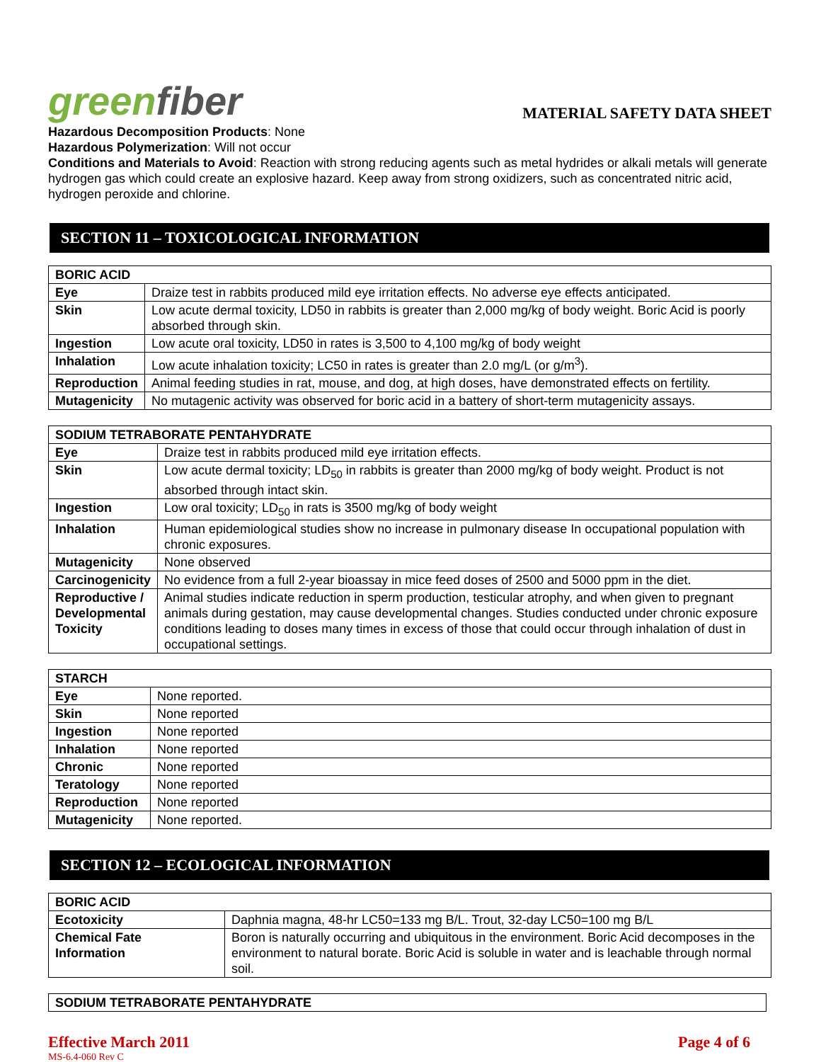greenfiber
MATERIAL SAFETY DATA SHEET
Hazardous Decomposition Products: None
Hazardous Polymerization: Will not occur
Conditions and Materials to Avoid: Reaction with strong reducing agents such as metal hydrides or alkali metals will generate hydrogen gas which could create an explosive hazard. Keep away from strong oxidizers, such as concentrated nitric acid, hydrogen peroxide and chlorine.
SECTION 11 – TOXICOLOGICAL INFORMATION
| BORIC ACID | |
| --- | --- |
| Eye | Draize test in rabbits produced mild eye irritation effects. No adverse eye effects anticipated. |
| Skin | Low acute dermal toxicity, LD50 in rabbits is greater than 2,000 mg/kg of body weight. Boric Acid is poorly absorbed through skin. |
| Ingestion | Low acute oral toxicity, LD50 in rates is 3,500 to 4,100 mg/kg of body weight |
| Inhalation | Low acute inhalation toxicity; LC50 in rates is greater than 2.0 mg/L (or g/m<sup>3</sup>). |
| Reproduction | Animal feeding studies in rat, mouse, and dog, at high doses, have demonstrated effects on fertility. |
| Mutagenicity | No mutagenic activity was observed for boric acid in a battery of short-term mutagenicity assays. |
| SODIUM TETRABORATE PENTAHYDRATE | |
| --- | --- |
| Eye | Draize test in rabbits produced mild eye irritation effects. |
| Skin | Low acute dermal toxicity; LD<sub>50</sub> in rabbits is greater than 2000 mg/kg of body weight. Product is not absorbed through intact skin. |
| Ingestion | Low oral toxicity; LD<sub>50</sub> in rats is 3500 mg/kg of body weight |
| Inhalation | Human epidemiological studies show no increase in pulmonary disease In occupational population with chronic exposures. |
| Mutagenicity | None observed |
| Carcinogenicity | No evidence from a full 2-year bioassay in mice feed doses of 2500 and 5000 ppm in the diet. |
| Reproductive / Developmental Toxicity | Animal studies indicate reduction in sperm production, testicular atrophy, and when given to pregnant animals during gestation, may cause developmental changes. Studies conducted under chronic exposure conditions leading to doses many times in excess of those that could occur through inhalation of dust in occupational settings. |
| STARCH | |
| --- | --- |
| Eye | None reported. |
| Skin | None reported |
| Ingestion | None reported |
| Inhalation | None reported |
| Chronic | None reported |
| Teratology | None reported |
| Reproduction | None reported |
| Mutagenicity | None reported. |
SECTION 12 – ECOLOGICAL INFORMATION
| BORIC ACID | |
| --- | --- |
| Ecotoxicity | Daphnia magna, 48-hr LC50=133 mg B/L. Trout, 32-day LC50=100 mg B/L |
| Chemical Fate Information | Boron is naturally occurring and ubiquitous in the environment. Boric Acid decomposes in the environment to natural borate. Boric Acid is soluble in water and is leachable through normal soil. |
| SODIUM TETRABORATE PENTAHYDRATE |
| --- |
Effective March 2011 Page 4 of 6
MS-6.4-060 Rev C